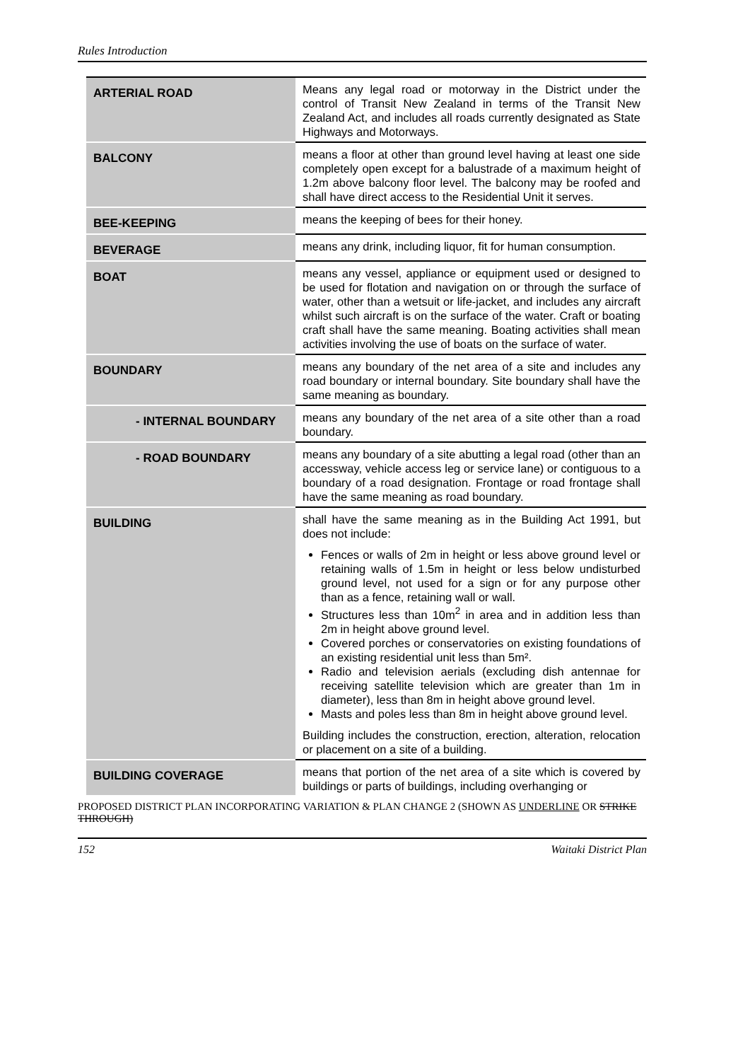Rules Introduction
| ARTERIAL ROAD | Means any legal road or motorway in the District under the control of Transit New Zealand in terms of the Transit New Zealand Act, and includes all roads currently designated as State Highways and Motorways. |
| BALCONY | means a floor at other than ground level having at least one side completely open except for a balustrade of a maximum height of 1.2m above balcony floor level. The balcony may be roofed and shall have direct access to the Residential Unit it serves. |
| BEE-KEEPING | means the keeping of bees for their honey. |
| BEVERAGE | means any drink, including liquor, fit for human consumption. |
| BOAT | means any vessel, appliance or equipment used or designed to be used for flotation and navigation on or through the surface of water, other than a wetsuit or life-jacket, and includes any aircraft whilst such aircraft is on the surface of the water. Craft or boating craft shall have the same meaning. Boating activities shall mean activities involving the use of boats on the surface of water. |
| BOUNDARY | means any boundary of the net area of a site and includes any road boundary or internal boundary. Site boundary shall have the same meaning as boundary. |
| - INTERNAL BOUNDARY | means any boundary of the net area of a site other than a road boundary. |
| - ROAD BOUNDARY | means any boundary of a site abutting a legal road (other than an accessway, vehicle access leg or service lane) or contiguous to a boundary of a road designation. Frontage or road frontage shall have the same meaning as road boundary. |
| BUILDING | shall have the same meaning as in the Building Act 1991, but does not include: Fences or walls of 2m in height or less above ground level or retaining walls of 1.5m in height or less below undisturbed ground level, not used for a sign or for any purpose other than as a fence, retaining wall or wall. Structures less than 10m<sup>2</sup> in area and in addition less than 2m in height above ground level. Covered porches or conservatories on existing foundations of an existing residential unit less than 5m². Radio and television aerials (excluding dish antennae for receiving satellite television which are greater than 1m in diameter), less than 8m in height above ground level. Masts and poles less than 8m in height above ground level. Building includes the construction, erection, alteration, relocation or placement on a site of a building. |
| BUILDING COVERAGE | means that portion of the net area of a site which is covered by buildings or parts of buildings, including overhanging or |
PROPOSED DISTRICT PLAN INCORPORATING VARIATION & PLAN CHANGE 2 (SHOWN AS UNDERLINE OR STRIKE THROUGH)
152 Waitaki District Plan